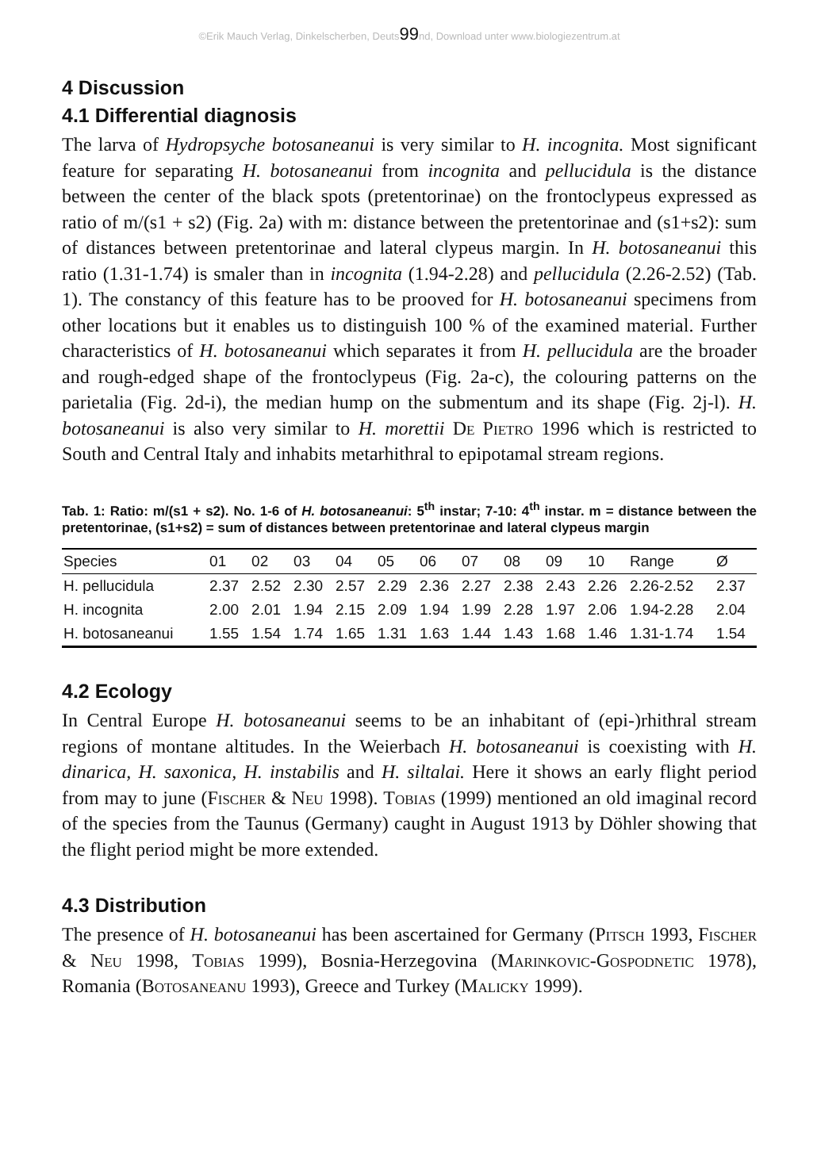©Erik Mauch Verlag, Dinkelscherben, Deuts99nd, Download unter www.biologiezentrum.at
4 Discussion
4.1 Differential diagnosis
The larva of Hydropsyche botosaneanui is very similar to H. incognita. Most significant feature for separating H. botosaneanui from incognita and pellucidula is the distance between the center of the black spots (pretentorinae) on the frontoclypeus expressed as ratio of m/(s1 + s2) (Fig. 2a) with m: distance between the pretentorinae and (s1+s2): sum of distances between pretentorinae and lateral clypeus margin. In H. botosaneanui this ratio (1.31-1.74) is smaler than in incognita (1.94-2.28) and pellucidula (2.26-2.52) (Tab. 1). The constancy of this feature has to be prooved for H. botosaneanui specimens from other locations but it enables us to distinguish 100 % of the examined material. Further characteristics of H. botosaneanui which separates it from H. pellucidula are the broader and rough-edged shape of the frontoclypeus (Fig. 2a-c), the colouring patterns on the parietalia (Fig. 2d-i), the median hump on the submentum and its shape (Fig. 2j-l). H. botosaneanui is also very similar to H. morettii De Pietro 1996 which is restricted to South and Central Italy and inhabits metarhithral to epipotamal stream regions.
Tab. 1: Ratio: m/(s1 + s2). No. 1-6 of H. botosaneanui: 5<sup>th</sup> instar; 7-10: 4<sup>th</sup> instar. m = distance between the pretentorinae, (s1+s2) = sum of distances between pretentorinae and lateral clypeus margin
| Species | 01 | 02 | 03 | 04 | 05 | 06 | 07 | 08 | 09 | 10 | Range | Ø |
| --- | --- | --- | --- | --- | --- | --- | --- | --- | --- | --- | --- | --- |
| H. pellucidula | 2.37 | 2.52 | 2.30 | 2.57 | 2.29 | 2.36 | 2.27 | 2.38 | 2.43 | 2.26 | 2.26-2.52 | 2.37 |
| H. incognita | 2.00 | 2.01 | 1.94 | 2.15 | 2.09 | 1.94 | 1.99 | 2.28 | 1.97 | 2.06 | 1.94-2.28 | 2.04 |
| H. botosaneanui | 1.55 | 1.54 | 1.74 | 1.65 | 1.31 | 1.63 | 1.44 | 1.43 | 1.68 | 1.46 | 1.31-1.74 | 1.54 |
4.2 Ecology
In Central Europe H. botosaneanui seems to be an inhabitant of (epi-)rhithral stream regions of montane altitudes. In the Weierbach H. botosaneanui is coexisting with H. dinarica, H. saxonica, H. instabilis and H. siltalai. Here it shows an early flight period from may to june (Fischer & Neu 1998). Tobias (1999) mentioned an old imaginal record of the species from the Taunus (Germany) caught in August 1913 by Döhler showing that the flight period might be more extended.
4.3 Distribution
The presence of H. botosaneanui has been ascertained for Germany (Pitsch 1993, Fischer & Neu 1998, Tobias 1999), Bosnia-Herzegovina (Marinkovic-Gospodnetic 1978), Romania (Botosaneanu 1993), Greece and Turkey (Malicky 1999).